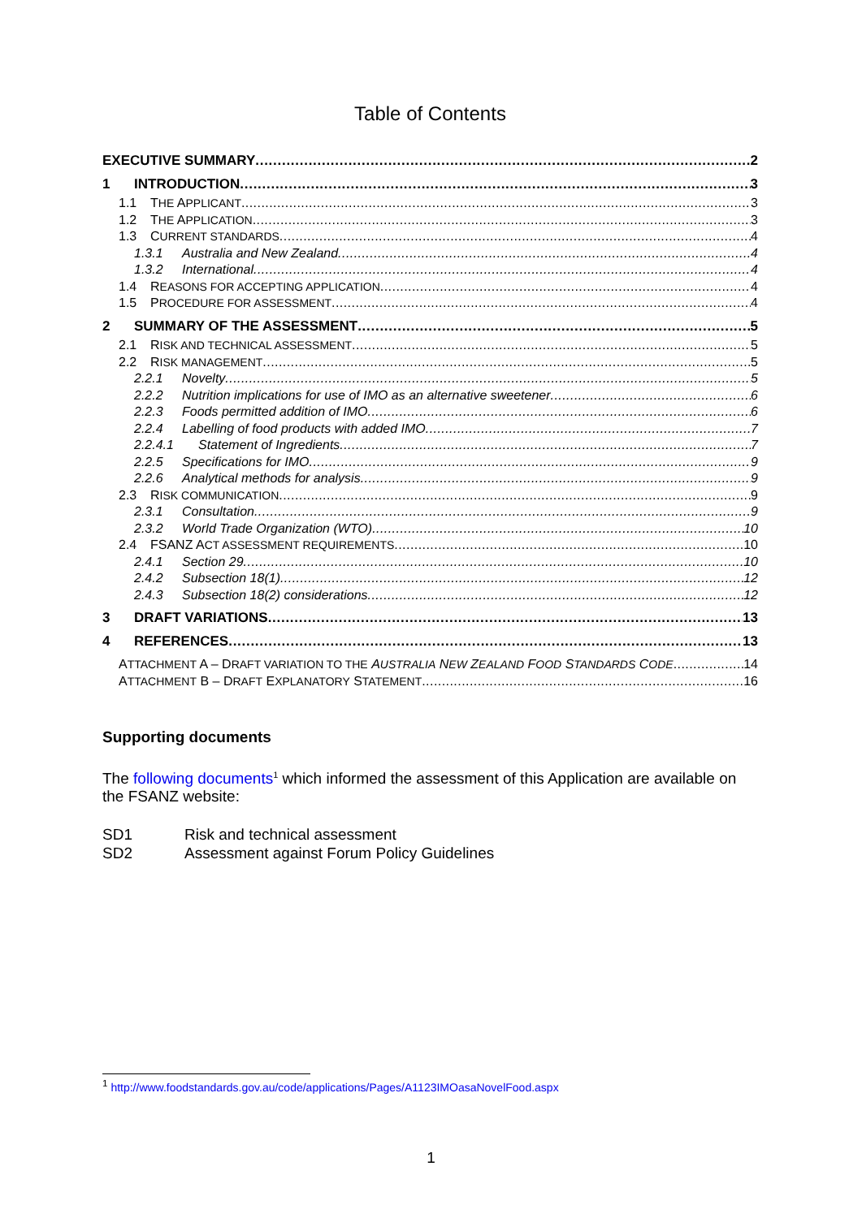Table of Contents
EXECUTIVE SUMMARY 2
1 INTRODUCTION 3
1.1 THE APPLICANT 3
1.2 THE APPLICATION 3
1.3 CURRENT STANDARDS 4
1.3.1 Australia and New Zealand 4
1.3.2 International 4
1.4 REASONS FOR ACCEPTING APPLICATION 4
1.5 PROCEDURE FOR ASSESSMENT 4
2 SUMMARY OF THE ASSESSMENT 5
2.1 RISK AND TECHNICAL ASSESSMENT 5
2.2 RISK MANAGEMENT 5
2.2.1 Novelty 5
2.2.2 Nutrition implications for use of IMO as an alternative sweetener 6
2.2.3 Foods permitted addition of IMO 6
2.2.4 Labelling of food products with added IMO 7
2.2.4.1 Statement of Ingredients 7
2.2.5 Specifications for IMO 9
2.2.6 Analytical methods for analysis 9
2.3 RISK COMMUNICATION 9
2.3.1 Consultation 9
2.3.2 World Trade Organization (WTO) 10
2.4 FSANZ ACT ASSESSMENT REQUIREMENTS 10
2.4.1 Section 29 10
2.4.2 Subsection 18(1) 12
2.4.3 Subsection 18(2) considerations 12
3 DRAFT VARIATIONS 13
4 REFERENCES 13
ATTACHMENT A – DRAFT VARIATION TO THE AUSTRALIA NEW ZEALAND FOOD STANDARDS CODE 14
ATTACHMENT B – DRAFT EXPLANATORY STATEMENT 16
Supporting documents
The following documents<sup>1</sup> which informed the assessment of this Application are available on the FSANZ website:
SD1 Risk and technical assessment
SD2 Assessment against Forum Policy Guidelines
<sup>1</sup> http://www.foodstandards.gov.au/code/applications/Pages/A1123IMOasaNovelFood.aspx
1